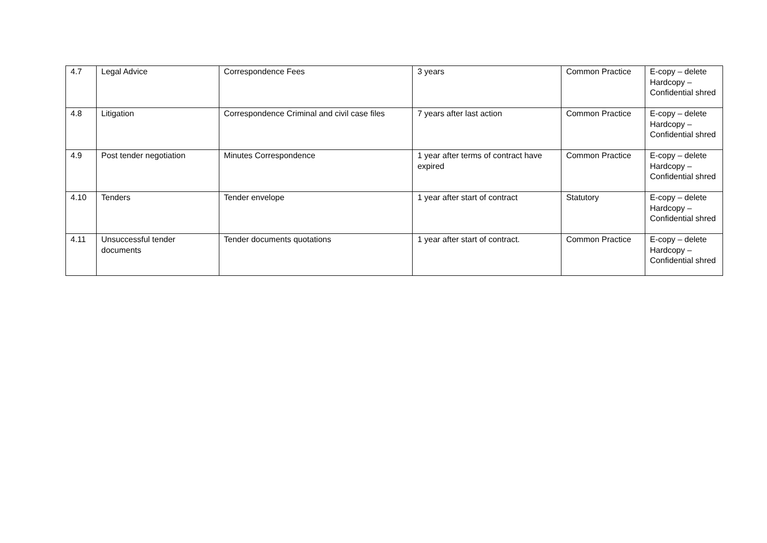| 4.7 | Legal Advice | Correspondence Fees | 3 years | Common Practice | E-copy – delete Hardcopy – Confidential shred |
| 4.8 | Litigation | Correspondence Criminal and civil case files | 7 years after last action | Common Practice | E-copy – delete Hardcopy – Confidential shred |
| 4.9 | Post tender negotiation | Minutes Correspondence | 1 year after terms of contract have expired | Common Practice | E-copy – delete Hardcopy – Confidential shred |
| 4.10 | Tenders | Tender envelope | 1 year after start of contract | Statutory | E-copy – delete Hardcopy – Confidential shred |
| 4.11 | Unsuccessful tender documents | Tender documents quotations | 1 year after start of contract. | Common Practice | E-copy – delete Hardcopy – Confidential shred |